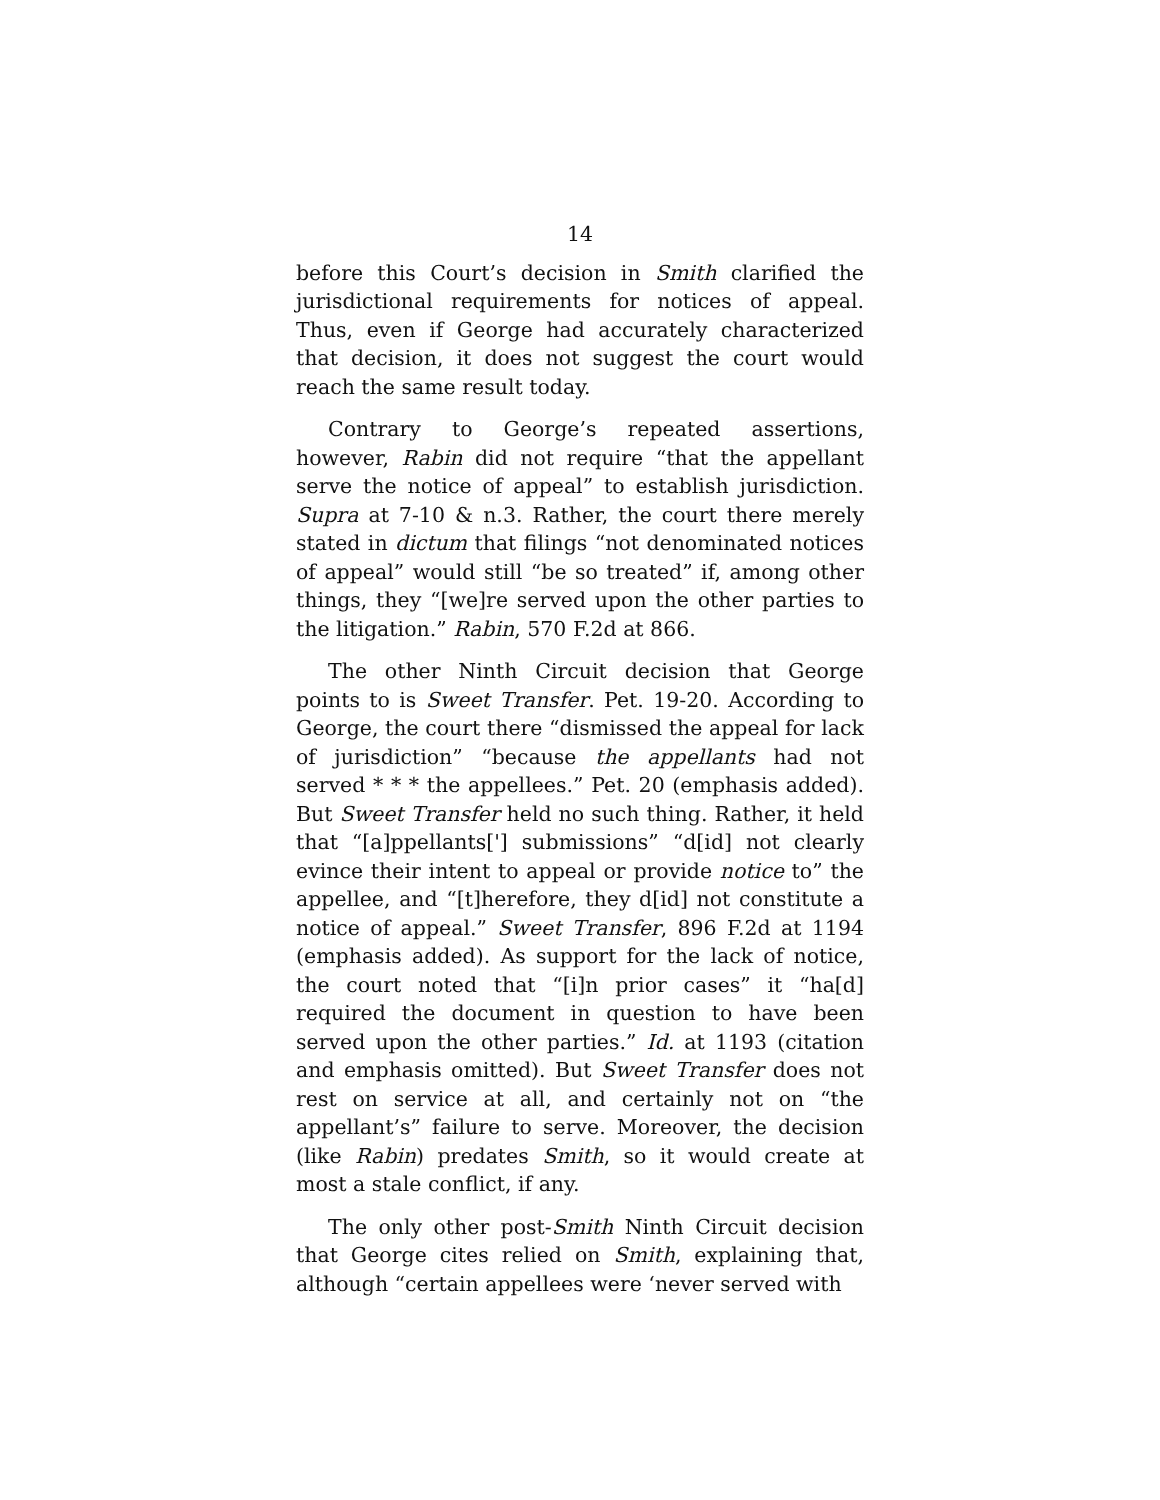14
before this Court’s decision in Smith clarified the jurisdictional requirements for notices of appeal. Thus, even if George had accurately characterized that decision, it does not suggest the court would reach the same result today.
Contrary to George’s repeated assertions, however, Rabin did not require “that the appellant serve the notice of appeal” to establish jurisdiction. Supra at 7-10 & n.3. Rather, the court there merely stated in dictum that filings “not denominated notices of appeal” would still “be so treated” if, among other things, they “[we]re served upon the other parties to the litigation.” Rabin, 570 F.2d at 866.
The other Ninth Circuit decision that George points to is Sweet Transfer. Pet. 19-20. According to George, the court there “dismissed the appeal for lack of jurisdiction” “because the appellants had not served * * * the appellees.” Pet. 20 (emphasis added). But Sweet Transfer held no such thing. Rather, it held that “[a]ppellants['] submissions” “d[id] not clearly evince their intent to appeal or provide notice to” the appellee, and “[t]herefore, they d[id] not constitute a notice of appeal.” Sweet Transfer, 896 F.2d at 1194 (emphasis added). As support for the lack of notice, the court noted that “[i]n prior cases” it “ha[d] required the document in question to have been served upon the other parties.” Id. at 1193 (citation and emphasis omitted). But Sweet Transfer does not rest on service at all, and certainly not on “the appellant’s” failure to serve. Moreover, the decision (like Rabin) predates Smith, so it would create at most a stale conflict, if any.
The only other post-Smith Ninth Circuit decision that George cites relied on Smith, explaining that, although “certain appellees were ‘never served with